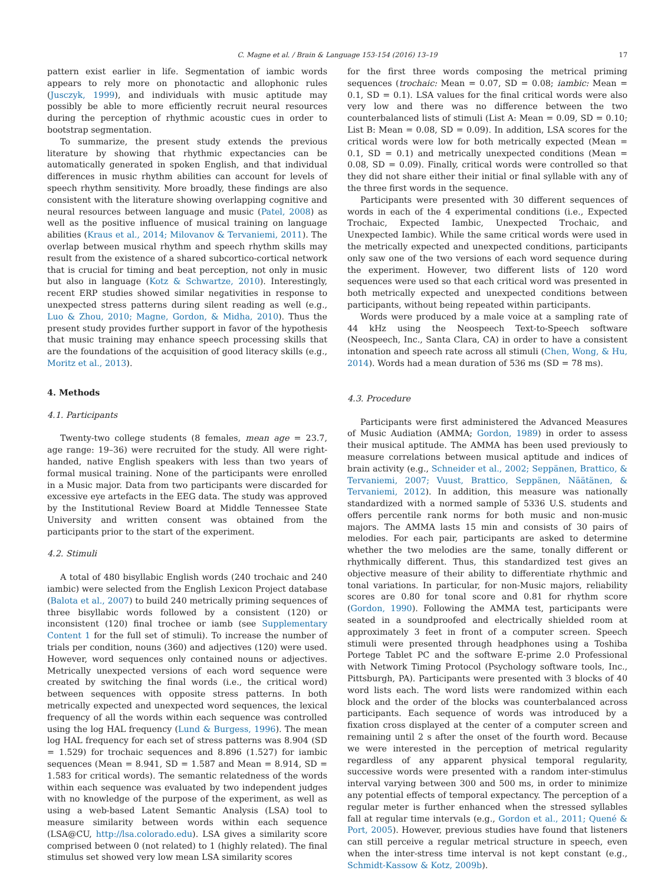C. Magne et al. / Brain & Language 153-154 (2016) 13–19 17
pattern exist earlier in life. Segmentation of iambic words appears to rely more on phonotactic and allophonic rules (Jusczyk, 1999), and individuals with music aptitude may possibly be able to more efficiently recruit neural resources during the perception of rhythmic acoustic cues in order to bootstrap segmentation.
To summarize, the present study extends the previous literature by showing that rhythmic expectancies can be automatically generated in spoken English, and that individual differences in music rhythm abilities can account for levels of speech rhythm sensitivity. More broadly, these findings are also consistent with the literature showing overlapping cognitive and neural resources between language and music (Patel, 2008) as well as the positive influence of musical training on language abilities (Kraus et al., 2014; Milovanov & Tervaniemi, 2011). The overlap between musical rhythm and speech rhythm skills may result from the existence of a shared subcortico-cortical network that is crucial for timing and beat perception, not only in music but also in language (Kotz & Schwartze, 2010). Interestingly, recent ERP studies showed similar negativities in response to unexpected stress patterns during silent reading as well (e.g., Luo & Zhou, 2010; Magne, Gordon, & Midha, 2010). Thus the present study provides further support in favor of the hypothesis that music training may enhance speech processing skills that are the foundations of the acquisition of good literacy skills (e.g., Moritz et al., 2013).
4. Methods
4.1. Participants
Twenty-two college students (8 females, mean age = 23.7, age range: 19–36) were recruited for the study. All were right-handed, native English speakers with less than two years of formal musical training. None of the participants were enrolled in a Music major. Data from two participants were discarded for excessive eye artefacts in the EEG data. The study was approved by the Institutional Review Board at Middle Tennessee State University and written consent was obtained from the participants prior to the start of the experiment.
4.2. Stimuli
A total of 480 bisyllabic English words (240 trochaic and 240 iambic) were selected from the English Lexicon Project database (Balota et al., 2007) to build 240 metrically priming sequences of three bisyllabic words followed by a consistent (120) or inconsistent (120) final trochee or iamb (see Supplementary Content 1 for the full set of stimuli). To increase the number of trials per condition, nouns (360) and adjectives (120) were used. However, word sequences only contained nouns or adjectives. Metrically unexpected versions of each word sequence were created by switching the final words (i.e., the critical word) between sequences with opposite stress patterns. In both metrically expected and unexpected word sequences, the lexical frequency of all the words within each sequence was controlled using the log HAL frequency (Lund & Burgess, 1996). The mean log HAL frequency for each set of stress patterns was 8.904 (SD = 1.529) for trochaic sequences and 8.896 (1.527) for iambic sequences (Mean = 8.941, SD = 1.587 and Mean = 8.914, SD = 1.583 for critical words). The semantic relatedness of the words within each sequence was evaluated by two independent judges with no knowledge of the purpose of the experiment, as well as using a web-based Latent Semantic Analysis (LSA) tool to measure similarity between words within each sequence (LSA@CU, http://lsa.colorado.edu). LSA gives a similarity score comprised between 0 (not related) to 1 (highly related). The final stimulus set showed very low mean LSA similarity scores
for the first three words composing the metrical priming sequences (trochaic: Mean = 0.07, SD = 0.08; iambic: Mean = 0.1, SD = 0.1). LSA values for the final critical words were also very low and there was no difference between the two counterbalanced lists of stimuli (List A: Mean = 0.09, SD = 0.10; List B: Mean = 0.08, SD = 0.09). In addition, LSA scores for the critical words were low for both metrically expected (Mean = 0.1, SD = 0.1) and metrically unexpected conditions (Mean = 0.08, SD = 0.09). Finally, critical words were controlled so that they did not share either their initial or final syllable with any of the three first words in the sequence.
Participants were presented with 30 different sequences of words in each of the 4 experimental conditions (i.e., Expected Trochaic, Expected Iambic, Unexpected Trochaic, and Unexpected Iambic). While the same critical words were used in the metrically expected and unexpected conditions, participants only saw one of the two versions of each word sequence during the experiment. However, two different lists of 120 word sequences were used so that each critical word was presented in both metrically expected and unexpected conditions between participants, without being repeated within participants.
Words were produced by a male voice at a sampling rate of 44 kHz using the Neospeech Text-to-Speech software (Neospeech, Inc., Santa Clara, CA) in order to have a consistent intonation and speech rate across all stimuli (Chen, Wong, & Hu, 2014). Words had a mean duration of 536 ms (SD = 78 ms).
4.3. Procedure
Participants were first administered the Advanced Measures of Music Audiation (AMMA; Gordon, 1989) in order to assess their musical aptitude. The AMMA has been used previously to measure correlations between musical aptitude and indices of brain activity (e.g., Schneider et al., 2002; Seppänen, Brattico, & Tervaniemi, 2007; Vuust, Brattico, Seppänen, Näätänen, & Tervaniemi, 2012). In addition, this measure was nationally standardized with a normed sample of 5336 U.S. students and offers percentile rank norms for both music and non-music majors. The AMMA lasts 15 min and consists of 30 pairs of melodies. For each pair, participants are asked to determine whether the two melodies are the same, tonally different or rhythmically different. Thus, this standardized test gives an objective measure of their ability to differentiate rhythmic and tonal variations. In particular, for non-Music majors, reliability scores are 0.80 for tonal score and 0.81 for rhythm score (Gordon, 1990). Following the AMMA test, participants were seated in a soundproofed and electrically shielded room at approximately 3 feet in front of a computer screen. Speech stimuli were presented through headphones using a Toshiba Portege Tablet PC and the software E-prime 2.0 Professional with Network Timing Protocol (Psychology software tools, Inc., Pittsburgh, PA). Participants were presented with 3 blocks of 40 word lists each. The word lists were randomized within each block and the order of the blocks was counterbalanced across participants. Each sequence of words was introduced by a fixation cross displayed at the center of a computer screen and remaining until 2 s after the onset of the fourth word. Because we were interested in the perception of metrical regularity regardless of any apparent physical temporal regularity, successive words were presented with a random inter-stimulus interval varying between 300 and 500 ms, in order to minimize any potential effects of temporal expectancy. The perception of a regular meter is further enhanced when the stressed syllables fall at regular time intervals (e.g., Gordon et al., 2011; Quené & Port, 2005). However, previous studies have found that listeners can still perceive a regular metrical structure in speech, even when the inter-stress time interval is not kept constant (e.g., Schmidt-Kassow & Kotz, 2009b).